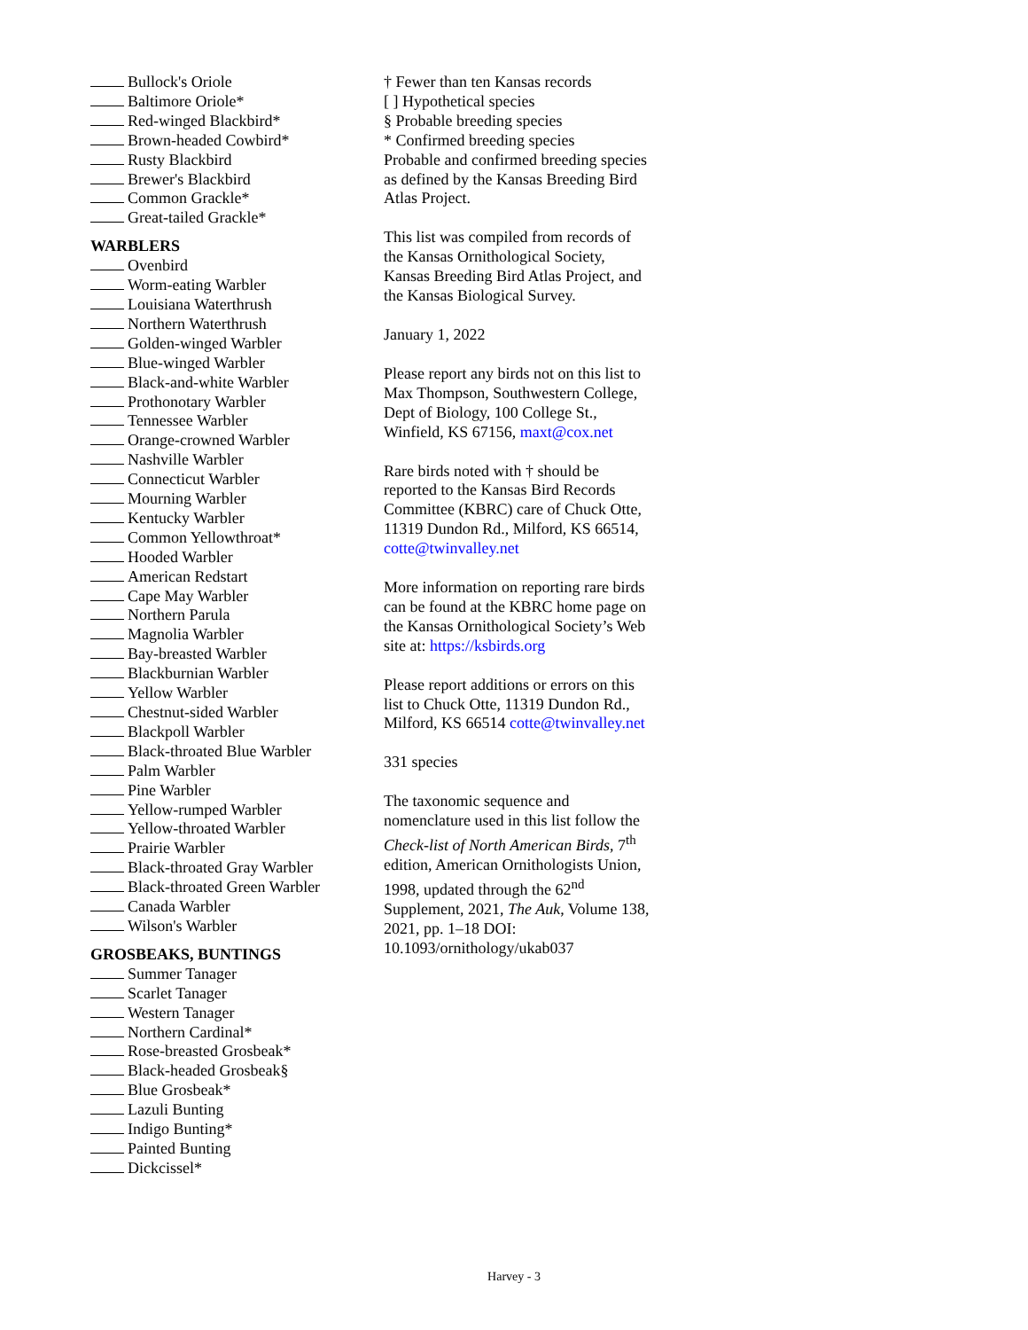Bullock's Oriole
Baltimore Oriole*
Red-winged Blackbird*
Brown-headed Cowbird*
Rusty Blackbird
Brewer's Blackbird
Common Grackle*
Great-tailed Grackle*
WARBLERS
Ovenbird
Worm-eating Warbler
Louisiana Waterthrush
Northern Waterthrush
Golden-winged Warbler
Blue-winged Warbler
Black-and-white Warbler
Prothonotary Warbler
Tennessee Warbler
Orange-crowned Warbler
Nashville Warbler
Connecticut Warbler
Mourning Warbler
Kentucky Warbler
Common Yellowthroat*
Hooded Warbler
American Redstart
Cape May Warbler
Northern Parula
Magnolia Warbler
Bay-breasted Warbler
Blackburnian Warbler
Yellow Warbler
Chestnut-sided Warbler
Blackpoll Warbler
Black-throated Blue Warbler
Palm Warbler
Pine Warbler
Yellow-rumped Warbler
Yellow-throated Warbler
Prairie Warbler
Black-throated Gray Warbler
Black-throated Green Warbler
Canada Warbler
Wilson's Warbler
GROSBEAKS, BUNTINGS
Summer Tanager
Scarlet Tanager
Western Tanager
Northern Cardinal*
Rose-breasted Grosbeak*
Black-headed Grosbeak§
Blue Grosbeak*
Lazuli Bunting
Indigo Bunting*
Painted Bunting
Dickcissel*
† Fewer than ten Kansas records
[ ] Hypothetical species
§ Probable breeding species
* Confirmed breeding species
Probable and confirmed breeding species as defined by the Kansas Breeding Bird Atlas Project.
This list was compiled from records of the Kansas Ornithological Society, Kansas Breeding Bird Atlas Project, and the Kansas Biological Survey.
January 1, 2022
Please report any birds not on this list to Max Thompson, Southwestern College, Dept of Biology, 100 College St., Winfield, KS 67156, maxt@cox.net
Rare birds noted with † should be reported to the Kansas Bird Records Committee (KBRC) care of Chuck Otte, 11319 Dundon Rd., Milford, KS 66514, cotte@twinvalley.net
More information on reporting rare birds can be found at the KBRC home page on the Kansas Ornithological Society’s Web site at: https://ksbirds.org
Please report additions or errors on this list to Chuck Otte, 11319 Dundon Rd., Milford, KS 66514 cotte@twinvalley.net
331 species
The taxonomic sequence and nomenclature used in this list follow the Check-list of North American Birds, 7<sup>th</sup> edition, American Ornithologists Union, 1998, updated through the 62<sup>nd</sup> Supplement, 2021, The Auk, Volume 138, 2021, pp. 1–18 DOI: 10.1093/ornithology/ukab037
Harvey - 3